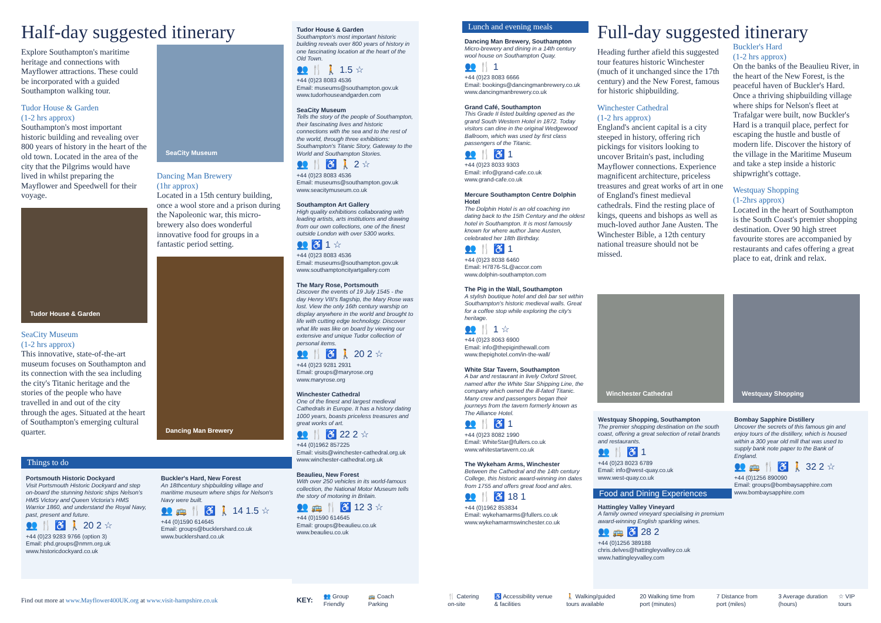Half-day suggested itinerary
Explore Southampton's maritime heritage and connections with Mayflower attractions. These could be incorporated with a guided Southampton walking tour.
Tudor House & Garden
(1-2 hrs approx)
Southampton's most important historic building and revealing over 800 years of history in the heart of the old town. Located in the area of the city that the Pilgrims would have lived in whilst preparing the Mayflower and Speedwell for their voyage.
Tudor House & Garden
SeaCity Museum
(1-2 hrs approx)
This innovative, state-of-the-art museum focuses on Southampton and its connection with the sea including the city's Titanic heritage and the stories of the people who have travelled in and out of the city through the ages. Situated at the heart of Southampton's emerging cultural quarter.
SeaCity Museum
Dancing Man Brewery
(1hr approx)
Located in a 15th century building, once a wool store and a prison during the Napoleonic war, this micro-brewery also does wonderful innovative food for groups in a fantastic period setting.
Dancing Man Brewery
Things to do
Portsmouth Historic Dockyard
Visit Portsmouth Historic Dockyard and step on-board the stunning historic ships Nelson's HMS Victory and Queen Victoria's HMS Warrior 1860, and understand the Royal Navy, past, present and future.
👥 🍴 ♿ 🚶 20 2 ☆
+44 (0)23 9283 9766 (option 3)
Email: phd.groups@nmrn.org.uk
www.historicdockyard.co.uk
Buckler's Hard, New Forest
An 18thcentury shipbuilding village and maritime museum where ships for Nelson's Navy were built.
👥 🚌 🍴 ♿ 🚶 14 1.5 ☆
+44 (0)1590 614645
Email: groups@bucklershard.co.uk
www.bucklershard.co.uk
Tudor House & Garden
Southampton's most important historic building reveals over 800 years of history in one fascinating location at the heart of the Old Town.
👥 🍴 🚶 1.5 ☆
+44 (0)23 8083 4536
Email: museums@southampton.gov.uk
www.tudorhouseandgarden.com
SeaCity Museum
Tells the story of the people of Southampton, their fascinating lives and historic connections with the sea and to the rest of the world, through three exhibitions: Southampton's Titanic Story, Gateway to the World and Southampton Stories.
👥 🍴 ♿ 🚶 2 ☆
+44 (0)23 8083 4536
Email: museums@southampton.gov.uk
www.seacitymuseum.co.uk
Southampton Art Gallery
High quality exhibitions collaborating with leading artists, arts institutions and drawing from our own collections, one of the finest outside London with over 5300 works.
👥 ♿ 1 ☆
+44 (0)23 8083 4536
Email: museums@southampton.gov.uk
www.southamptoncityartgallery.com
The Mary Rose, Portsmouth
Discover the events of 19 July 1545 - the day Henry VIII's flagship, the Mary Rose was lost. View the only 16th century warship on display anywhere in the world and brought to life with cutting edge technology. Discover what life was like on board by viewing our extensive and unique Tudor collection of personal items.
👥 🍴 ♿ 🚶 20 2 ☆
+44 (0)23 9281 2931
Email: groups@maryrose.org
www.maryrose.org
Winchester Cathedral
One of the finest and largest medieval Cathedrals in Europe. It has a history dating 1000 years, boasts priceless treasures and great works of art.
👥 🍴 ♿ 22 2 ☆
+44 (0)1962 857225
Email: visits@winchester-cathedral.org.uk
www.winchester-cathedral.org.uk
Beaulieu, New Forest
With over 250 vehicles in its world-famous collection, the National Motor Museum tells the story of motoring in Britain.
👥 🚌 🍴 ♿ 12 3 ☆
+44 (0)1590 614645
Email: groups@beaulieu.co.uk
www.beaulieu.co.uk
Find out more at www.Mayflower400UK.org at www.visit-hampshire.co.uk
Lunch and evening meals
Dancing Man Brewery, Southampton
Micro-brewery and dining in a 14th century wool house on Southampton Quay.
👥 🍴 1
+44 (0)23 8083 6666
Email: bookings@dancingmanbrewery.co.uk
www.dancingmanbrewery.co.uk
Grand Café, Southampton
This Grade II listed building opened as the grand South Western Hotel in 1872. Today visitors can dine in the original Wedgewood Ballroom, which was used by first class passengers of the Titanic.
👥 🍴 ♿ 1
+44 (0)23 8033 9303
Email: info@grand-cafe.co.uk
www.grand-cafe.co.uk
Mercure Southampton Centre Dolphin Hotel
The Dolphin Hotel is an old coaching inn dating back to the 15th Century and the oldest hotel in Southampton. It is most famously known for where author Jane Austen, celebrated her 18th Birthday.
👥 🍴 ♿ 1
+44 (0)23 8038 6460
Email: H7876-SL@accor.com
www.dolphin-southampton.com
The Pig in the Wall, Southampton
A stylish boutique hotel and deli bar set within Southampton's historic medieval walls. Great for a coffee stop while exploring the city's heritage.
👥 🍴 1 ☆
+44 (0)23 8063 6900
Email: info@thepiginthewall.com
www.thepighotel.com/in-the-wall/
White Star Tavern, Southampton
A bar and restaurant in lively Oxford Street, named after the White Star Shipping Line, the company which owned the ill-fated Titanic. Many crew and passengers began their journeys from the tavern formerly known as The Alliance Hotel.
👥 🍴 ♿ 1
+44 (0)23 8082 1990
Email: WhiteStar@fullers.co.uk
www.whitestartavern.co.uk
The Wykeham Arms, Winchester
Between the Cathedral and the 14th century College, this historic award-winning inn dates from 1755 and offers great food and ales.
👥 🍴 ♿ 18 1
+44 (0)1962 853834
Email: wykehamarms@fullers.co.uk
www.wykehamarmswinchester.co.uk
Full-day suggested itinerary
Heading further afield this suggested tour features historic Winchester (much of it unchanged since the 17th century) and the New Forest, famous for historic shipbuilding.
Winchester Cathedral
(1-2 hrs approx)
England's ancient capital is a city steeped in history, offering rich pickings for visitors looking to uncover Britain's past, including Mayflower connections. Experience magnificent architecture, priceless treasures and great works of art in one of England's finest medieval cathedrals. Find the resting place of kings, queens and bishops as well as much-loved author Jane Austen. The Winchester Bible, a 12th century national treasure should not be missed.
Buckler's Hard
(1-2 hrs approx)
On the banks of the Beaulieu River, in the heart of the New Forest, is the peaceful haven of Buckler's Hard. Once a thriving shipbuilding village where ships for Nelson's fleet at Trafalgar were built, now Buckler's Hard is a tranquil place, perfect for escaping the hustle and bustle of modern life. Discover the history of the village in the Maritime Museum and take a step inside a historic shipwright's cottage.
Westquay Shopping
(1-2hrs approx)
Located in the heart of Southampton is the South Coast's premier shopping destination. Over 90 high street favourite stores are accompanied by restaurants and cafes offering a great place to eat, drink and relax.
Winchester Cathedral Westquay Shopping
Westquay Shopping, Southampton
The premier shopping destination on the south coast, offering a great selection of retail brands and restaurants.
👥 🍴 ♿ 1
+44 (0)23 8023 6789
Email: info@west-quay.co.uk
www.west-quay.co.uk
Food and Dining Experiences
Hattingley Valley Vineyard
A family owned vineyard specialising in premium award-winning English sparkling wines.
👥 🚌 ♿ 28 2
+44 (0)1256 389188
chris.delves@hattingleyvalley.co.uk
www.hattingleyvalley.com
Bombay Sapphire Distillery
Uncover the secrets of this famous gin and enjoy tours of the distillery, which is housed within a 300 year old mill that was used to supply bank note paper to the Bank of England.
👥 🚌 🍴 ♿ 🚶 32 2 ☆
+44 (0)1256 890090
Email: groups@bombaysapphire.com
www.bombaysapphire.com
KEY: 👥 Group Friendly 🚌 Coach Parking 🍴 Catering on-site ♿ Accessibility venue & facilities 🚶 Walking/guided tours available 20 Walking time from port (minutes) 7 Distance from port (miles) 3 Average duration (hours) ☆ VIP tours